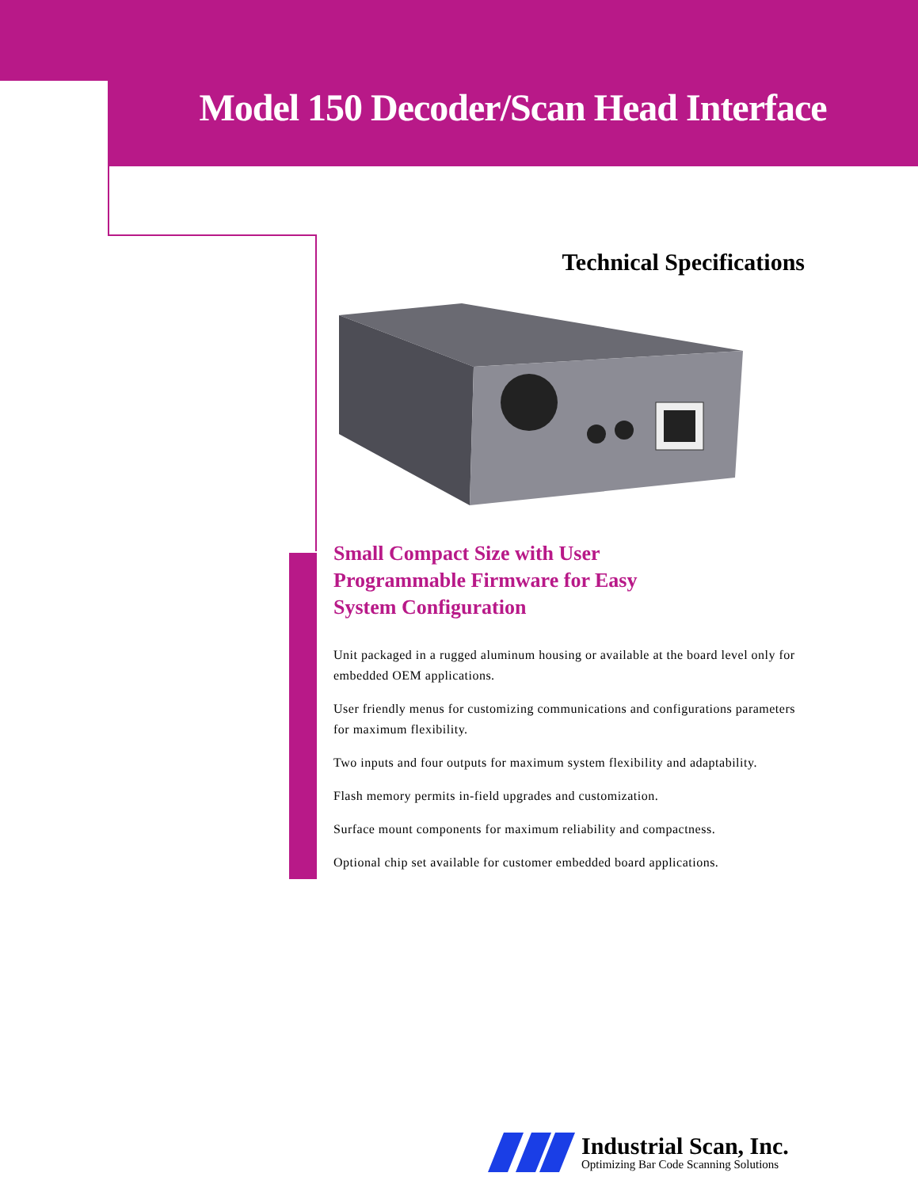Model 150 Decoder/Scan Head Interface
Technical Specifications
Small Compact Size with User
Programmable Firmware for Easy
System Configuration
Unit packaged in a rugged aluminum housing or available at the board level only for embedded OEM applications.
User friendly menus for customizing communications and configurations parameters for maximum flexibility.
Two inputs and four outputs for maximum system flexibility and adaptability.
Flash memory permits in-field upgrades and customization.
Surface mount components for maximum reliability and compactness.
Optional chip set available for customer embedded board applications.
Industrial Scan, Inc.
Optimizing Bar Code Scanning Solutions